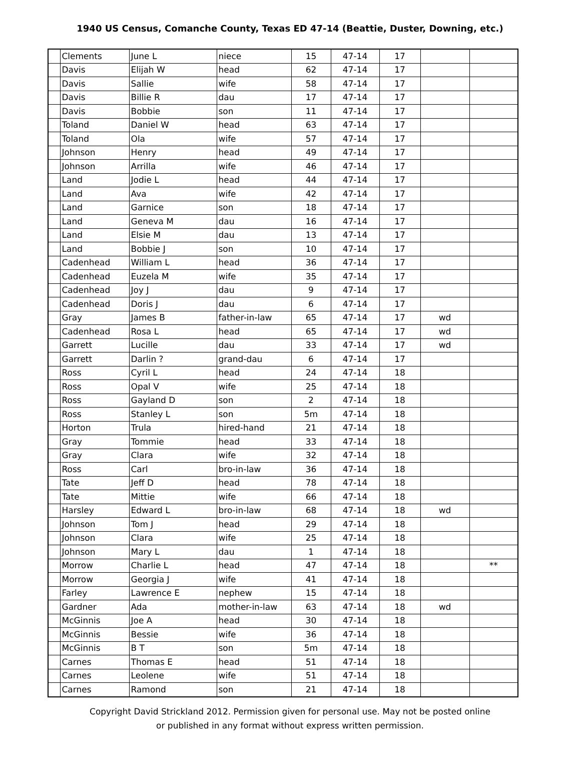1940 US Census, Comanche County, Texas ED 47-14 (Beattie, Duster, Downing, etc.)
| | Clements | June L | niece | 15 | 47-14 | 17 | | |
| | Davis | Elijah W | head | 62 | 47-14 | 17 | | |
| | Davis | Sallie | wife | 58 | 47-14 | 17 | | |
| | Davis | Billie R | dau | 17 | 47-14 | 17 | | |
| | Davis | Bobbie | son | 11 | 47-14 | 17 | | |
| | Toland | Daniel W | head | 63 | 47-14 | 17 | | |
| | Toland | Ola | wife | 57 | 47-14 | 17 | | |
| | Johnson | Henry | head | 49 | 47-14 | 17 | | |
| | Johnson | Arrilla | wife | 46 | 47-14 | 17 | | |
| | Land | Jodie L | head | 44 | 47-14 | 17 | | |
| | Land | Ava | wife | 42 | 47-14 | 17 | | |
| | Land | Garnice | son | 18 | 47-14 | 17 | | |
| | Land | Geneva M | dau | 16 | 47-14 | 17 | | |
| | Land | Elsie M | dau | 13 | 47-14 | 17 | | |
| | Land | Bobbie J | son | 10 | 47-14 | 17 | | |
| | Cadenhead | William L | head | 36 | 47-14 | 17 | | |
| | Cadenhead | Euzela M | wife | 35 | 47-14 | 17 | | |
| | Cadenhead | Joy J | dau | 9 | 47-14 | 17 | | |
| | Cadenhead | Doris J | dau | 6 | 47-14 | 17 | | |
| | Gray | James B | father-in-law | 65 | 47-14 | 17 | wd | |
| | Cadenhead | Rosa L | head | 65 | 47-14 | 17 | wd | |
| | Garrett | Lucille | dau | 33 | 47-14 | 17 | wd | |
| | Garrett | Darlin ? | grand-dau | 6 | 47-14 | 17 | | |
| | Ross | Cyril L | head | 24 | 47-14 | 18 | | |
| | Ross | Opal V | wife | 25 | 47-14 | 18 | | |
| | Ross | Gayland D | son | 2 | 47-14 | 18 | | |
| | Ross | Stanley L | son | 5m | 47-14 | 18 | | |
| | Horton | Trula | hired-hand | 21 | 47-14 | 18 | | |
| | Gray | Tommie | head | 33 | 47-14 | 18 | | |
| | Gray | Clara | wife | 32 | 47-14 | 18 | | |
| | Ross | Carl | bro-in-law | 36 | 47-14 | 18 | | |
| | Tate | Jeff D | head | 78 | 47-14 | 18 | | |
| | Tate | Mittie | wife | 66 | 47-14 | 18 | | |
| | Harsley | Edward L | bro-in-law | 68 | 47-14 | 18 | wd | |
| | Johnson | Tom J | head | 29 | 47-14 | 18 | | |
| | Johnson | Clara | wife | 25 | 47-14 | 18 | | |
| | Johnson | Mary L | dau | 1 | 47-14 | 18 | | |
| | Morrow | Charlie L | head | 47 | 47-14 | 18 | | ** |
| | Morrow | Georgia J | wife | 41 | 47-14 | 18 | | |
| | Farley | Lawrence E | nephew | 15 | 47-14 | 18 | | |
| | Gardner | Ada | mother-in-law | 63 | 47-14 | 18 | wd | |
| | McGinnis | Joe A | head | 30 | 47-14 | 18 | | |
| | McGinnis | Bessie | wife | 36 | 47-14 | 18 | | |
| | McGinnis | B T | son | 5m | 47-14 | 18 | | |
| | Carnes | Thomas E | head | 51 | 47-14 | 18 | | |
| | Carnes | Leolene | wife | 51 | 47-14 | 18 | | |
| | Carnes | Ramond | son | 21 | 47-14 | 18 | | |
Copyright David Strickland 2012. Permission given for personal use. May not be posted online
or published in any format without express written permission.